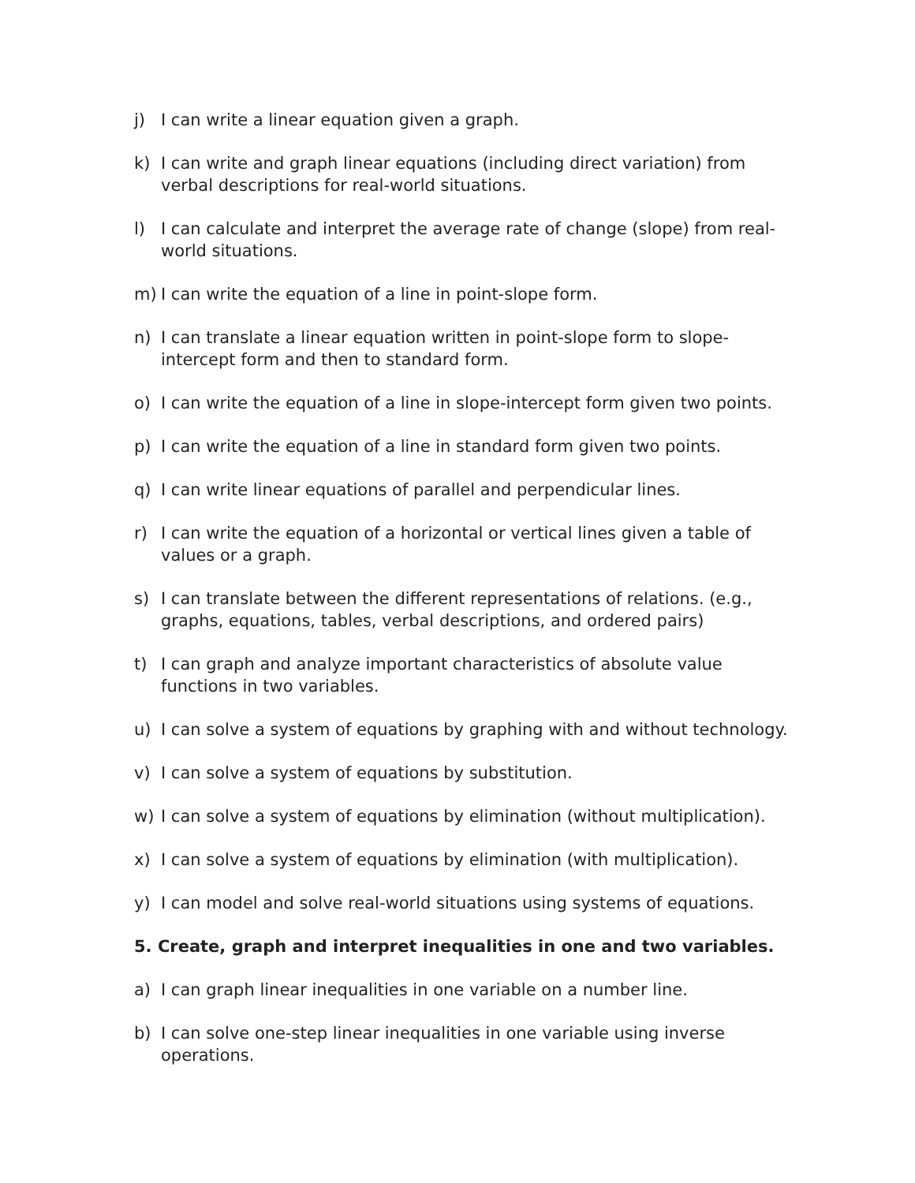j) I can write a linear equation given a graph.
k) I can write and graph linear equations (including direct variation) from verbal descriptions for real-world situations.
l) I can calculate and interpret the average rate of change (slope) from real-world situations.
m) I can write the equation of a line in point-slope form.
n) I can translate a linear equation written in point-slope form to slope-intercept form and then to standard form.
o) I can write the equation of a line in slope-intercept form given two points.
p) I can write the equation of a line in standard form given two points.
q) I can write linear equations of parallel and perpendicular lines.
r) I can write the equation of a horizontal or vertical lines given a table of values or a graph.
s) I can translate between the different representations of relations. (e.g., graphs, equations, tables, verbal descriptions, and ordered pairs)
t) I can graph and analyze important characteristics of absolute value functions in two variables.
u) I can solve a system of equations by graphing with and without technology.
v) I can solve a system of equations by substitution.
w) I can solve a system of equations by elimination (without multiplication).
x) I can solve a system of equations by elimination (with multiplication).
y) I can model and solve real-world situations using systems of equations.
5. Create, graph and interpret inequalities in one and two variables.
a) I can graph linear inequalities in one variable on a number line.
b) I can solve one-step linear inequalities in one variable using inverse operations.